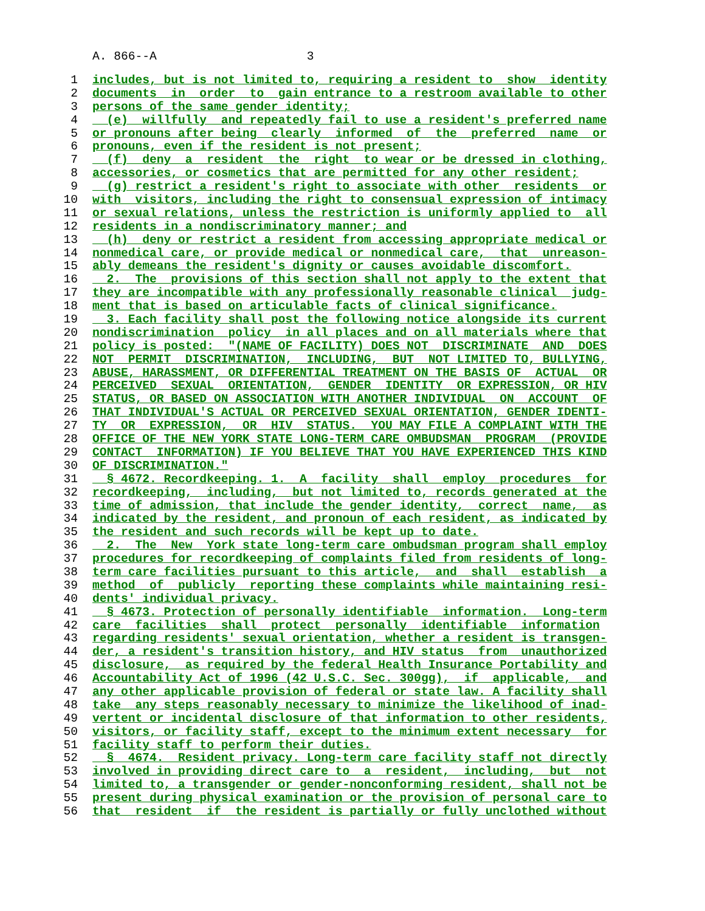A. 866--A 3
1 includes, but is not limited to, requiring a resident to show identity
2 documents in order to gain entrance to a restroom available to other
3 persons of the same gender identity;
4 (e) willfully and repeatedly fail to use a resident's preferred name
5 or pronouns after being clearly informed of the preferred name or
6 pronouns, even if the resident is not present;
7 (f) deny a resident the right to wear or be dressed in clothing,
8 accessories, or cosmetics that are permitted for any other resident;
9 (g) restrict a resident's right to associate with other residents or
10 with visitors, including the right to consensual expression of intimacy
11 or sexual relations, unless the restriction is uniformly applied to all
12 residents in a nondiscriminatory manner; and
13 (h) deny or restrict a resident from accessing appropriate medical or
14 nonmedical care, or provide medical or nonmedical care, that unreason-
15 ably demeans the resident's dignity or causes avoidable discomfort.
16 2. The provisions of this section shall not apply to the extent that
17 they are incompatible with any professionally reasonable clinical judg-
18 ment that is based on articulable facts of clinical significance.
19 3. Each facility shall post the following notice alongside its current
20 nondiscrimination policy in all places and on all materials where that
21 policy is posted: "(NAME OF FACILITY) DOES NOT DISCRIMINATE AND DOES
22 NOT PERMIT DISCRIMINATION, INCLUDING, BUT NOT LIMITED TO, BULLYING,
23 ABUSE, HARASSMENT, OR DIFFERENTIAL TREATMENT ON THE BASIS OF ACTUAL OR
24 PERCEIVED SEXUAL ORIENTATION, GENDER IDENTITY OR EXPRESSION, OR HIV
25 STATUS, OR BASED ON ASSOCIATION WITH ANOTHER INDIVIDUAL ON ACCOUNT OF
26 THAT INDIVIDUAL'S ACTUAL OR PERCEIVED SEXUAL ORIENTATION, GENDER IDENTI-
27 TY OR EXPRESSION, OR HIV STATUS. YOU MAY FILE A COMPLAINT WITH THE
28 OFFICE OF THE NEW YORK STATE LONG-TERM CARE OMBUDSMAN PROGRAM (PROVIDE
29 CONTACT INFORMATION) IF YOU BELIEVE THAT YOU HAVE EXPERIENCED THIS KIND
30 OF DISCRIMINATION."
31 § 4672. Recordkeeping. 1. A facility shall employ procedures for
32 recordkeeping, including, but not limited to, records generated at the
33 time of admission, that include the gender identity, correct name, as
34 indicated by the resident, and pronoun of each resident, as indicated by
35 the resident and such records will be kept up to date.
36 2. The New York state long-term care ombudsman program shall employ
37 procedures for recordkeeping of complaints filed from residents of long-
38 term care facilities pursuant to this article, and shall establish a
39 method of publicly reporting these complaints while maintaining resi-
40 dents' individual privacy.
41 § 4673. Protection of personally identifiable information. Long-term
42 care facilities shall protect personally identifiable information
43 regarding residents' sexual orientation, whether a resident is transgen-
44 der, a resident's transition history, and HIV status from unauthorized
45 disclosure, as required by the federal Health Insurance Portability and
46 Accountability Act of 1996 (42 U.S.C. Sec. 300gg), if applicable, and
47 any other applicable provision of federal or state law. A facility shall
48 take any steps reasonably necessary to minimize the likelihood of inad-
49 vertent or incidental disclosure of that information to other residents,
50 visitors, or facility staff, except to the minimum extent necessary for
51 facility staff to perform their duties.
52 § 4674. Resident privacy. Long-term care facility staff not directly
53 involved in providing direct care to a resident, including, but not
54 limited to, a transgender or gender-nonconforming resident, shall not be
55 present during physical examination or the provision of personal care to
56 that resident if the resident is partially or fully unclothed without